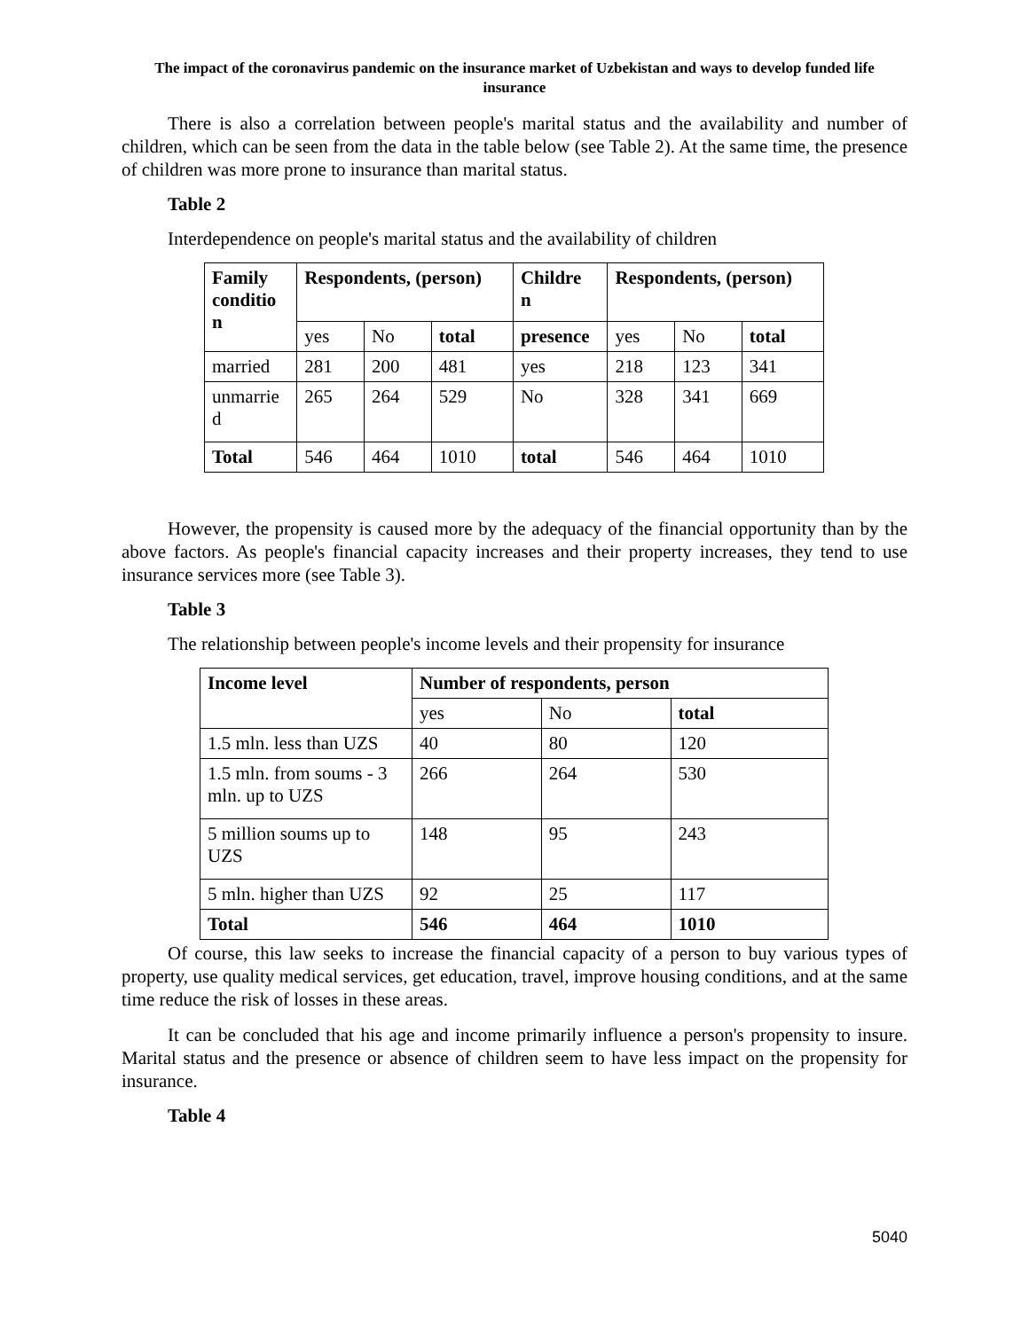The impact of the coronavirus pandemic on the insurance market of Uzbekistan and ways to develop funded life insurance
There is also a correlation between people's marital status and the availability and number of children, which can be seen from the data in the table below (see Table 2). At the same time, the presence of children was more prone to insurance than marital status.
Table 2
Interdependence on people's marital status and the availability of children
| Family conditio n | Respondents, (person) | | | Childre n | Respondents, (person) | | |
| --- | --- | --- | --- | --- | --- | --- | --- |
| | yes | No | total | presence | yes | No | total |
| married | 281 | 200 | 481 | yes | 218 | 123 | 341 |
| unmarrie d | 265 | 264 | 529 | No | 328 | 341 | 669 |
| Total | 546 | 464 | 1010 | total | 546 | 464 | 1010 |
However, the propensity is caused more by the adequacy of the financial opportunity than by the above factors. As people's financial capacity increases and their property increases, they tend to use insurance services more (see Table 3).
Table 3
The relationship between people's income levels and their propensity for insurance
| Income level | Number of respondents, person | | |
| --- | --- | --- | --- |
| | yes | No | total |
| 1.5 mln. less than UZS | 40 | 80 | 120 |
| 1.5 mln. from soums - 3 mln. up to UZS | 266 | 264 | 530 |
| 5 million soums up to UZS | 148 | 95 | 243 |
| 5 mln. higher than UZS | 92 | 25 | 117 |
| Total | 546 | 464 | 1010 |
Of course, this law seeks to increase the financial capacity of a person to buy various types of property, use quality medical services, get education, travel, improve housing conditions, and at the same time reduce the risk of losses in these areas.
It can be concluded that his age and income primarily influence a person's propensity to insure. Marital status and the presence or absence of children seem to have less impact on the propensity for insurance.
Table 4
5040